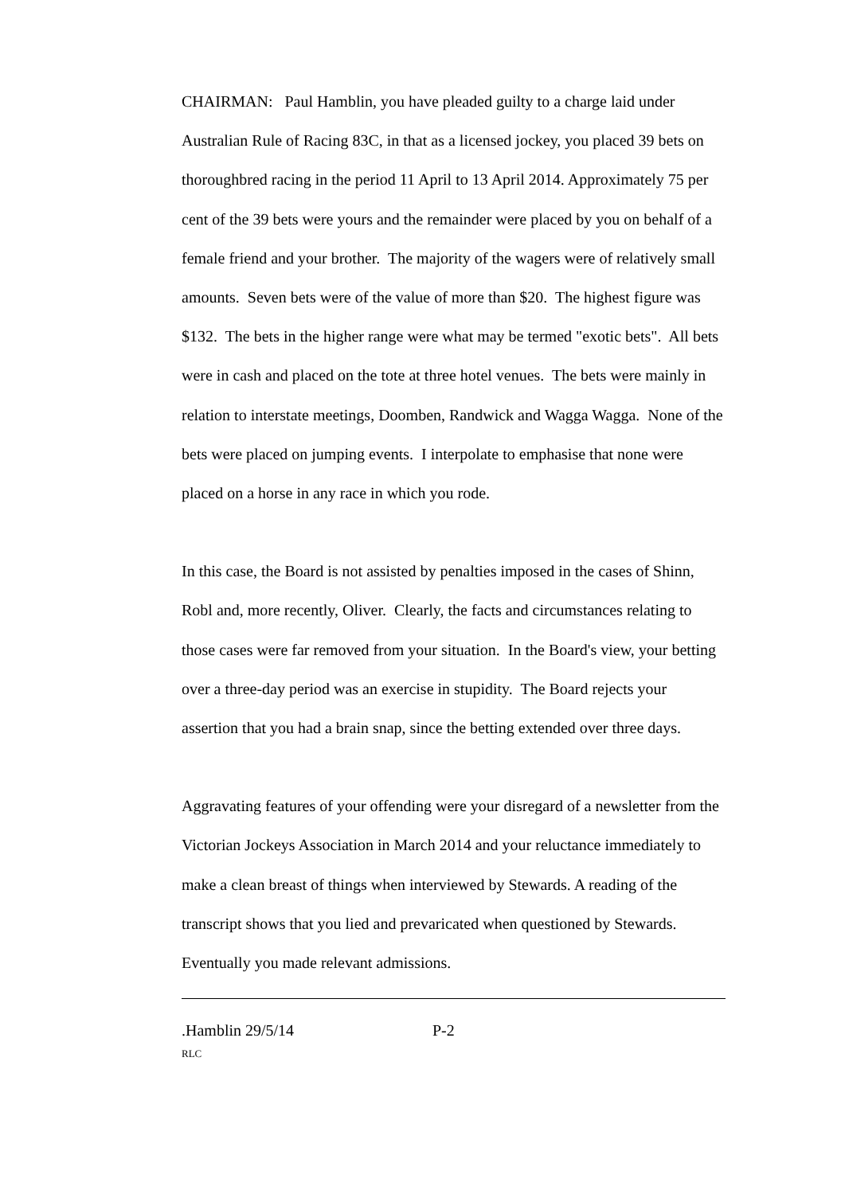CHAIRMAN: Paul Hamblin, you have pleaded guilty to a charge laid under Australian Rule of Racing 83C, in that as a licensed jockey, you placed 39 bets on thoroughbred racing in the period 11 April to 13 April 2014. Approximately 75 per cent of the 39 bets were yours and the remainder were placed by you on behalf of a female friend and your brother. The majority of the wagers were of relatively small amounts. Seven bets were of the value of more than $20. The highest figure was $132. The bets in the higher range were what may be termed "exotic bets". All bets were in cash and placed on the tote at three hotel venues. The bets were mainly in relation to interstate meetings, Doomben, Randwick and Wagga Wagga. None of the bets were placed on jumping events. I interpolate to emphasise that none were placed on a horse in any race in which you rode.
In this case, the Board is not assisted by penalties imposed in the cases of Shinn, Robl and, more recently, Oliver. Clearly, the facts and circumstances relating to those cases were far removed from your situation. In the Board's view, your betting over a three-day period was an exercise in stupidity. The Board rejects your assertion that you had a brain snap, since the betting extended over three days.
Aggravating features of your offending were your disregard of a newsletter from the Victorian Jockeys Association in March 2014 and your reluctance immediately to make a clean breast of things when interviewed by Stewards. A reading of the transcript shows that you lied and prevaricated when questioned by Stewards. Eventually you made relevant admissions.
.Hamblin 29/5/14 P-2
RLC